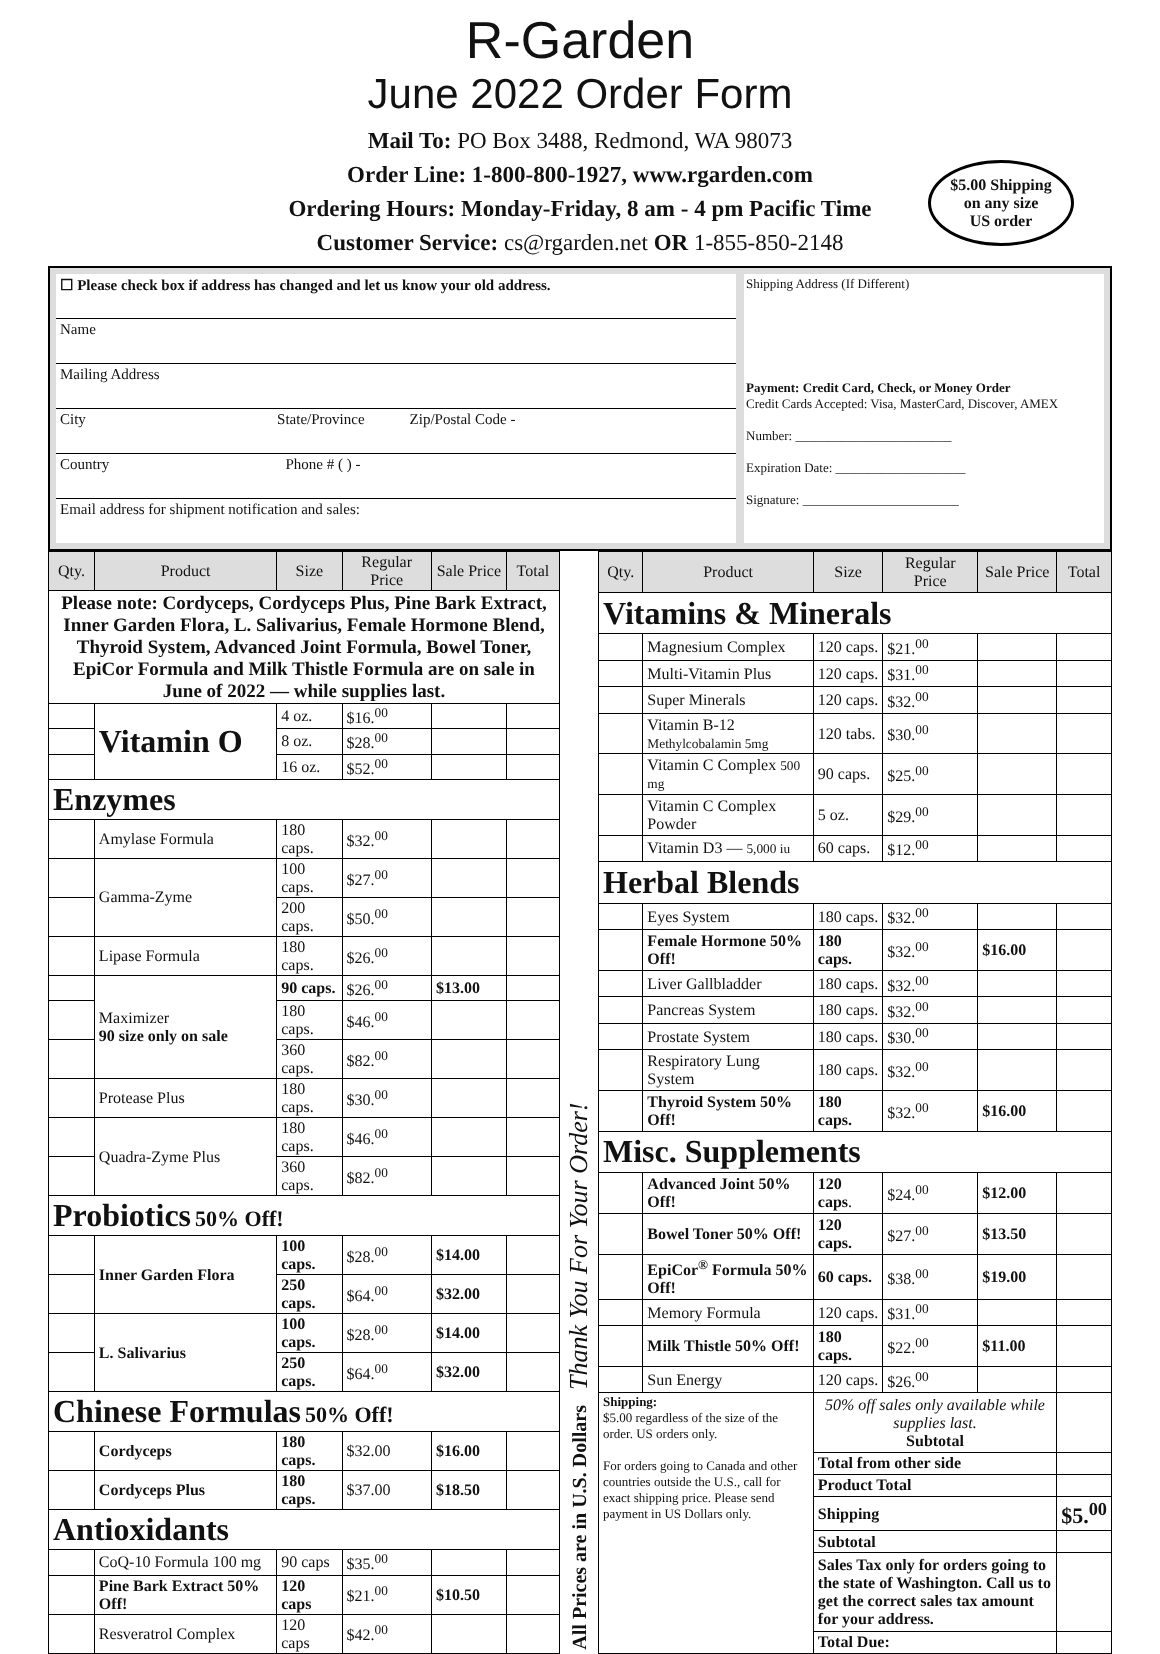R-Garden
June 2022 Order Form
Mail To: PO Box 3488, Redmond, WA 98073
Order Line: 1-800-800-1927, www.rgarden.com
Ordering Hours: Monday-Friday, 8 am - 4 pm Pacific Time
Customer Service: cs@rgarden.net OR 1-855-850-2148
$5.00 Shipping
on any size
US order
☐ Please check box if address has changed and let us know your old address.
Name
Mailing Address
City State/Province Zip/Postal Code -
Country Phone # ( ) -
Email address for shipment notification and sales:
Shipping Address (If Different)
Payment: Credit Card, Check, or Money Order
Credit Cards Accepted: Visa, MasterCard, Discover, AMEX
Number: ________________________
Expiration Date: ____________________
Signature: ________________________
| Qty. | Product | Size | Regular Price | Sale Price | Total |
| --- | --- | --- | --- | --- | --- |
| Please note: Cordyceps, Cordyceps Plus, Pine Bark Extract, Inner Garden Flora, L. Salivarius, Female Hormone Blend, Thyroid System, Advanced Joint Formula, Bowel Toner, EpiCor Formula and Milk Thistle Formula are on sale in June of 2022 — while supplies last. | | | | | |
| | Vitamin O | 4 oz. | $16.<sup>00</sup> | | |
| | | 8 oz. | $28.<sup>00</sup> | | |
| | | 16 oz. | $52.<sup>00</sup> | | |
| Enzymes | | | | | |
| | Amylase Formula | 180 caps. | $32.<sup>00</sup> | | |
| | Gamma-Zyme | 100 caps. | $27.<sup>00</sup> | | |
| | | 200 caps. | $50.<sup>00</sup> | | |
| | Lipase Formula | 180 caps. | $26.<sup>00</sup> | | |
| | Maximizer 90 size only on sale | 90 caps. | $26.<sup>00</sup> | $13.00 | |
| | | 180 caps. | $46.<sup>00</sup> | | |
| | | 360 caps. | $82.<sup>00</sup> | | |
| | Protease Plus | 180 caps. | $30.<sup>00</sup> | | |
| | Quadra-Zyme Plus | 180 caps. | $46.<sup>00</sup> | | |
| | | 360 caps. | $82.<sup>00</sup> | | |
| Probiotics 50% Off! | | | | | |
| | Inner Garden Flora | 100 caps. | $28.<sup>00</sup> | $14.00 | |
| | | 250 caps. | $64.<sup>00</sup> | $32.00 | |
| | L. Salivarius | 100 caps. | $28.<sup>00</sup> | $14.00 | |
| | | 250 caps. | $64.<sup>00</sup> | $32.00 | |
| Chinese Formulas 50% Off! | | | | | |
| | Cordyceps | 180 caps. | $32.00 | $16.00 | |
| | Cordyceps Plus | 180 caps. | $37.00 | $18.50 | |
| Antioxidants | | | | | |
| | CoQ-10 Formula 100 mg | 90 caps | $35.<sup>00</sup> | | |
| | Pine Bark Extract 50% Off! | 120 caps | $21.<sup>00</sup> | $10.50 | |
| | Resveratrol Complex | 120 caps | $42.<sup>00</sup> | | |
All Prices are in U.S. Dollars Thank You For Your Order!
| Qty. | Product | Size | Regular Price | Sale Price | Total |
| --- | --- | --- | --- | --- | --- |
| Vitamins & Minerals | | | | | |
| | Magnesium Complex | 120 caps. | $21.<sup>00</sup> | | |
| | Multi-Vitamin Plus | 120 caps. | $31.<sup>00</sup> | | |
| | Super Minerals | 120 caps. | $32.<sup>00</sup> | | |
| | Vitamin B-12 Methylcobalamin 5mg | 120 tabs. | $30.<sup>00</sup> | | |
| | Vitamin C Complex 500 mg | 90 caps. | $25.<sup>00</sup> | | |
| | Vitamin C Complex Powder | 5 oz. | $29.<sup>00</sup> | | |
| | Vitamin D3 — 5,000 iu | 60 caps. | $12.<sup>00</sup> | | |
| Herbal Blends | | | | | |
| | Eyes System | 180 caps. | $32.<sup>00</sup> | | |
| | Female Hormone 50% Off! | 180 caps. | $32.<sup>00</sup> | $16.00 | |
| | Liver Gallbladder | 180 caps. | $32.<sup>00</sup> | | |
| | Pancreas System | 180 caps. | $32.<sup>00</sup> | | |
| | Prostate System | 180 caps. | $30.<sup>00</sup> | | |
| | Respiratory Lung System | 180 caps. | $32.<sup>00</sup> | | |
| | Thyroid System 50% Off! | 180 caps. | $32.<sup>00</sup> | $16.00 | |
| Misc. Supplements | | | | | |
| | Advanced Joint 50% Off! | 120 caps . | $24.<sup>00</sup> | $12.00 | |
| | Bowel Toner 50% Off! | 120 caps. | $27.<sup>00</sup> | $13.50 | |
| | EpiCor<sup>®</sup> Formula 50% Off! | 60 caps. | $38.<sup>00</sup> | $19.00 | |
| | Memory Formula | 120 caps. | $31.<sup>00</sup> | | |
| | Milk Thistle 50% Off! | 180 caps. | $22.<sup>00</sup> | $11.00 | |
| | Sun Energy | 120 caps. | $26.<sup>00</sup> | | |
| Shipping: $5.00 regardless of the size of the order. US orders only. For orders going to Canada and other countries outside the U.S., call for exact shipping price. Please send payment in US Dollars only. | | 50% off sales only available while supplies last. Subtotal | | | |
| | | Total from other side | | | |
| | | Product Total | | | |
| | | Shipping | | | $5.<sup>00</sup> |
| | | Subtotal | | | |
| | | Sales Tax only for orders going to the state of Washington. Call us to get the correct sales tax amount for your address. | | | |
| | | Total Due: | | | |